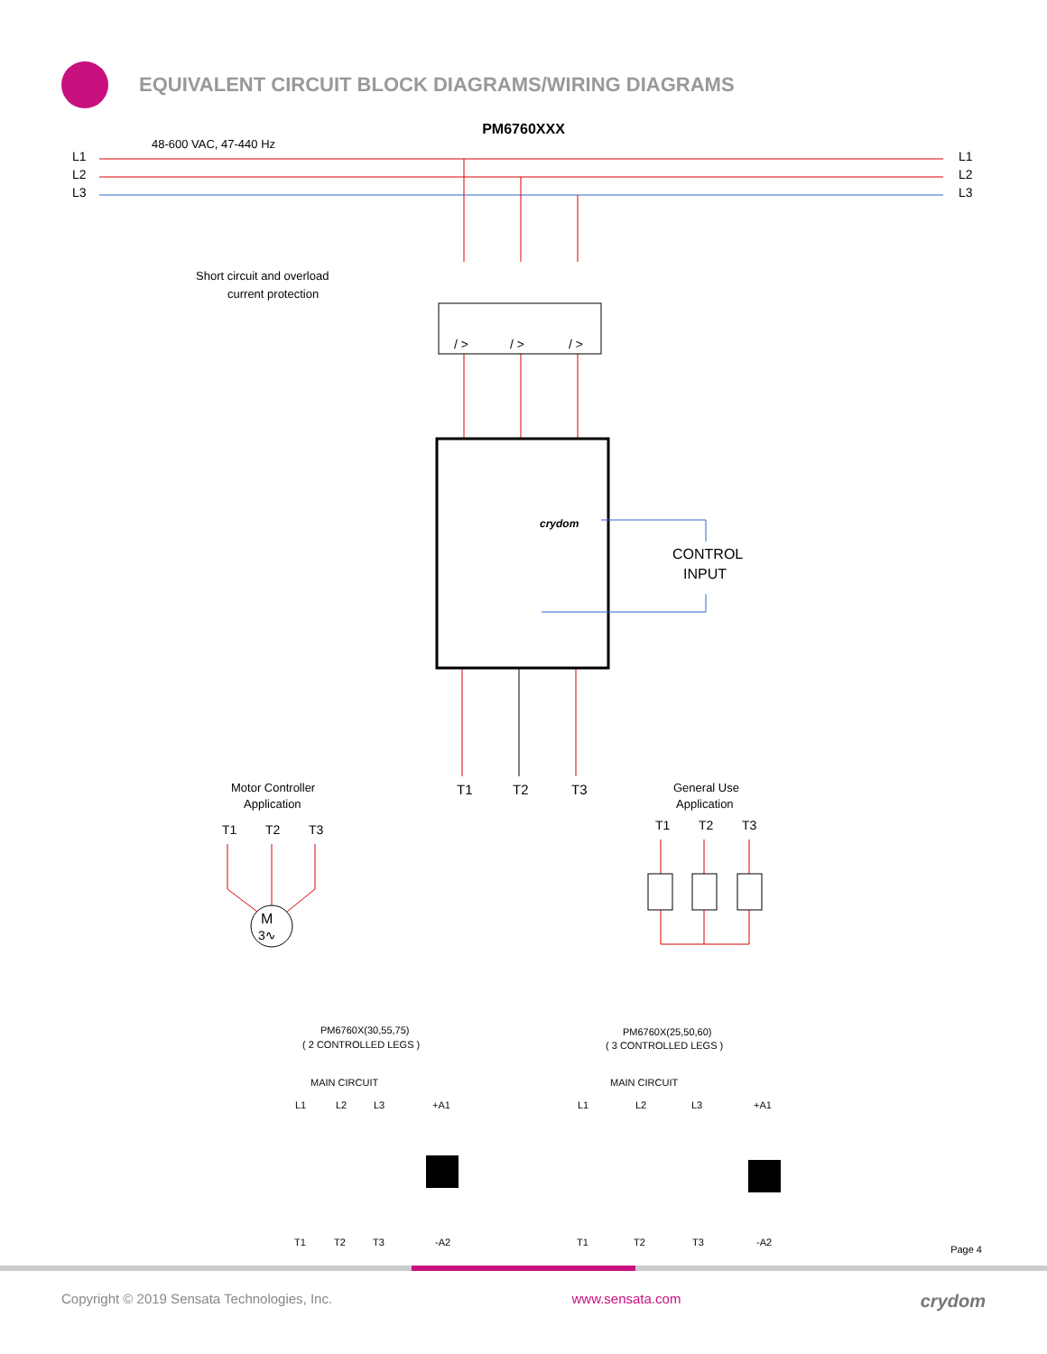EQUIVALENT CIRCUIT BLOCK DIAGRAMS/WIRING DIAGRAMS
PM6760XXX
48-600 VAC, 47-440 Hz
L1
L2
L3
L1
L2
L3
Short circuit and overload
current protection
/ >
/ >
/ >
crydom
CONTROL
INPUT
T1
T2
T3
Motor Controller
Application
General Use
Application
T1
T2
T3
T1
T2
T3
M
3∿
PM6760X(30,55,75)
( 2 CONTROLLED LEGS )
PM6760X(25,50,60)
( 3 CONTROLLED LEGS )
MAIN CIRCUIT
MAIN CIRCUIT
L1
L2
L3
+A1
L1
L2
L3
+A1
T1
T2
T3
-A2
T1
T2
T3
-A2
Page 4
Copyright © 2019 Sensata Technologies, Inc. www.sensata.com crydom